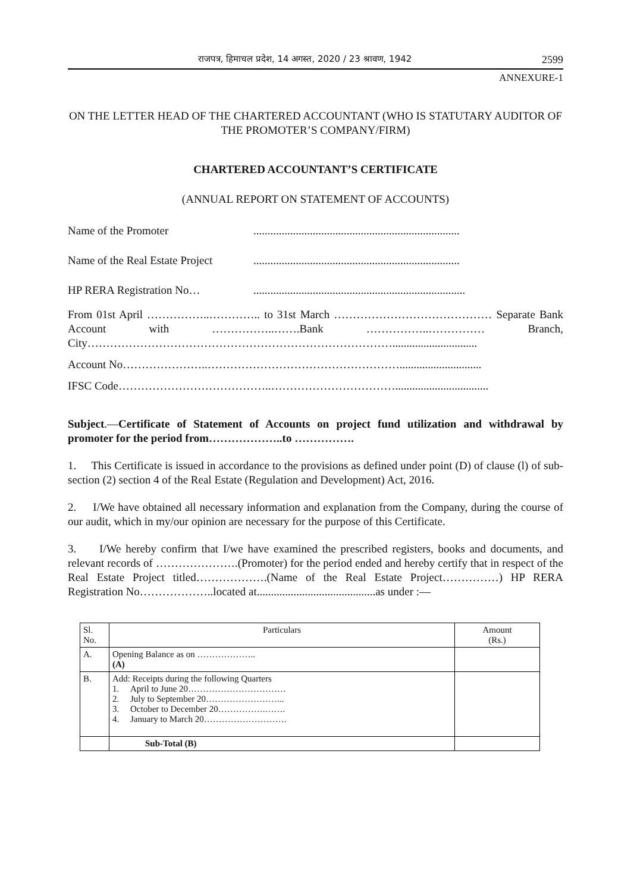राजपत्र, हिमाचल प्रदेश, 14 अगस्त, 2020 / 23 श्रावण, 1942 2599
ANNEXURE-1
ON THE LETTER HEAD OF THE CHARTERED ACCOUNTANT (WHO IS STATUTARY AUDITOR OF THE PROMOTER’S COMPANY/FIRM)
CHARTERED ACCOUNTANT’S CERTIFICATE
(ANNUAL REPORT ON STATEMENT OF ACCOUNTS)
Name of the Promoter.........................................................................
Name of the Real Estate Project.........................................................................
HP RERA Registration No…...........................................................................
From 01st April ……………..………….. to 31st March …………………………………… Separate Bank Account with ……………..…….Bank ……………..…………… Branch, City………………………………………………………………………..............................
Account No…………………..…………………………………………….............................
IFSC Code…………………………………..…………………………….................................
Subject.—Certificate of Statement of Accounts on project fund utilization and withdrawal by promoter for the period from………………..to …………….
1. This Certificate is issued in accordance to the provisions as defined under point (D) of clause (l) of sub-section (2) section 4 of the Real Estate (Regulation and Development) Act, 2016.
2. I/We have obtained all necessary information and explanation from the Company, during the course of our audit, which in my/our opinion are necessary for the purpose of this Certificate.
3. I/We hereby confirm that I/we have examined the prescribed registers, books and documents, and relevant records of ………………….(Promoter) for the period ended and hereby certify that in respect of the Real Estate Project titled……………….(Name of the Real Estate Project……………) HP RERA Registration No………………..located at..........................................as under :—
| Sl. No. | Particulars | Amount (Rs.) |
| A. | Opening Balance as on ……………….. (A) | |
| B. | Add: Receipts during the following Quarters 1. April to June 20…………………………… 2. July to September 20……………………... 3. October to December 20…………….……. 4. January to March 20………………………. | |
| | Sub-Total (B) | |